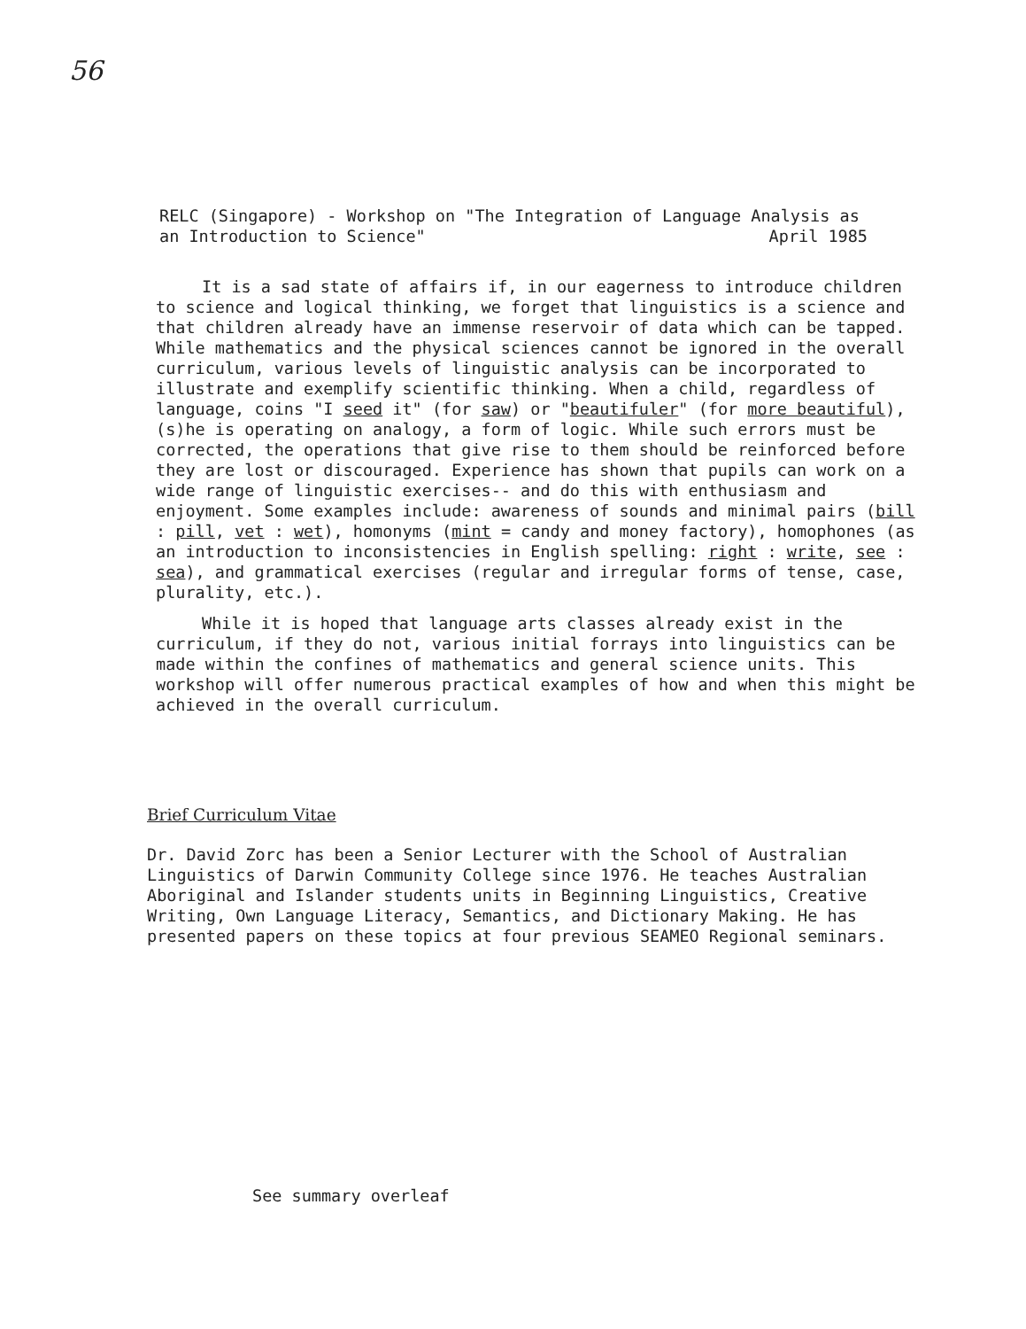56
RELC (Singapore) - Workshop on "The Integration of Language Analysis as an Introduction to Science" April 1985
It is a sad state of affairs if, in our eagerness to introduce children to science and logical thinking, we forget that linguistics is a science and that children already have an immense reservoir of data which can be tapped. While mathematics and the physical sciences cannot be ignored in the overall curriculum, various levels of linguistic analysis can be incorporated to illustrate and exemplify scientific thinking. When a child, regardless of language, coins "I seed it" (for saw) or "beautifuler" (for more beautiful), (s)he is operating on analogy, a form of logic. While such errors must be corrected, the operations that give rise to them should be reinforced before they are lost or discouraged. Experience has shown that pupils can work on a wide range of linguistic exercises-- and do this with enthusiasm and enjoyment. Some examples include: awareness of sounds and minimal pairs (bill : pill, vet : wet), homonyms (mint = candy and money factory), homophones (as an introduction to inconsistencies in English spelling: right : write, see : sea), and grammatical exercises (regular and irregular forms of tense, case, plurality, etc.).
While it is hoped that language arts classes already exist in the curriculum, if they do not, various initial forrays into linguistics can be made within the confines of mathematics and general science units. This workshop will offer numerous practical examples of how and when this might be achieved in the overall curriculum.
Brief Curriculum Vitae
Dr. David Zorc has been a Senior Lecturer with the School of Australian Linguistics of Darwin Community College since 1976. He teaches Australian Aboriginal and Islander students units in Beginning Linguistics, Creative Writing, Own Language Literacy, Semantics, and Dictionary Making. He has presented papers on these topics at four previous SEAMEO Regional seminars.
See summary overleaf